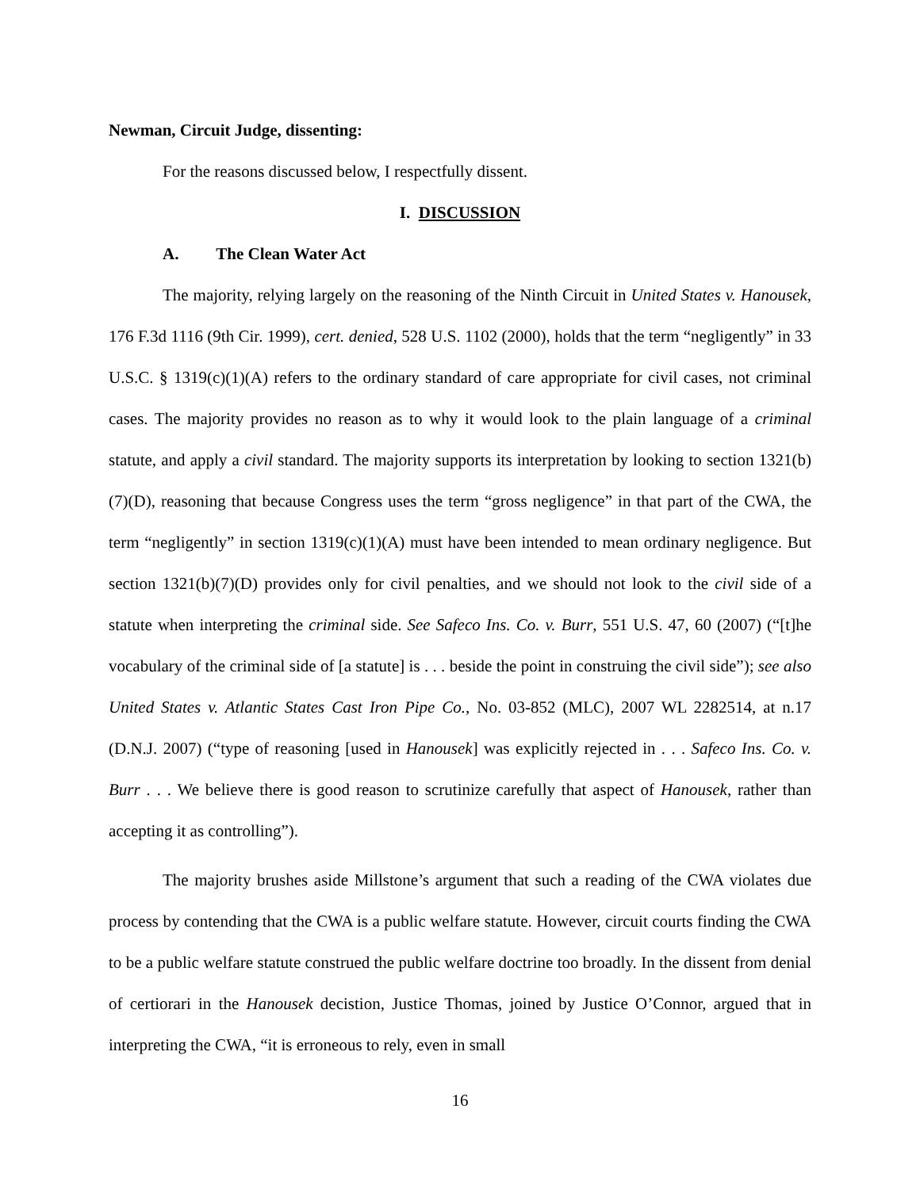Newman, Circuit Judge, dissenting:
For the reasons discussed below, I respectfully dissent.
I. DISCUSSION
A. The Clean Water Act
The majority, relying largely on the reasoning of the Ninth Circuit in United States v. Hanousek, 176 F.3d 1116 (9th Cir. 1999), cert. denied, 528 U.S. 1102 (2000), holds that the term “negligently” in 33 U.S.C. § 1319(c)(1)(A) refers to the ordinary standard of care appropriate for civil cases, not criminal cases. The majority provides no reason as to why it would look to the plain language of a criminal statute, and apply a civil standard. The majority supports its interpretation by looking to section 1321(b)(7)(D), reasoning that because Congress uses the term “gross negligence” in that part of the CWA, the term “negligently” in section 1319(c)(1)(A) must have been intended to mean ordinary negligence. But section 1321(b)(7)(D) provides only for civil penalties, and we should not look to the civil side of a statute when interpreting the criminal side. See Safeco Ins. Co. v. Burr, 551 U.S. 47, 60 (2007) (“[t]he vocabulary of the criminal side of [a statute] is . . . beside the point in construing the civil side”); see also United States v. Atlantic States Cast Iron Pipe Co., No. 03-852 (MLC), 2007 WL 2282514, at n.17 (D.N.J. 2007) (“type of reasoning [used in Hanousek] was explicitly rejected in . . . Safeco Ins. Co. v. Burr . . . We believe there is good reason to scrutinize carefully that aspect of Hanousek, rather than accepting it as controlling”).
The majority brushes aside Millstone’s argument that such a reading of the CWA violates due process by contending that the CWA is a public welfare statute. However, circuit courts finding the CWA to be a public welfare statute construed the public welfare doctrine too broadly. In the dissent from denial of certiorari in the Hanousek decistion, Justice Thomas, joined by Justice O’Connor, argued that in interpreting the CWA, “it is erroneous to rely, even in small
16